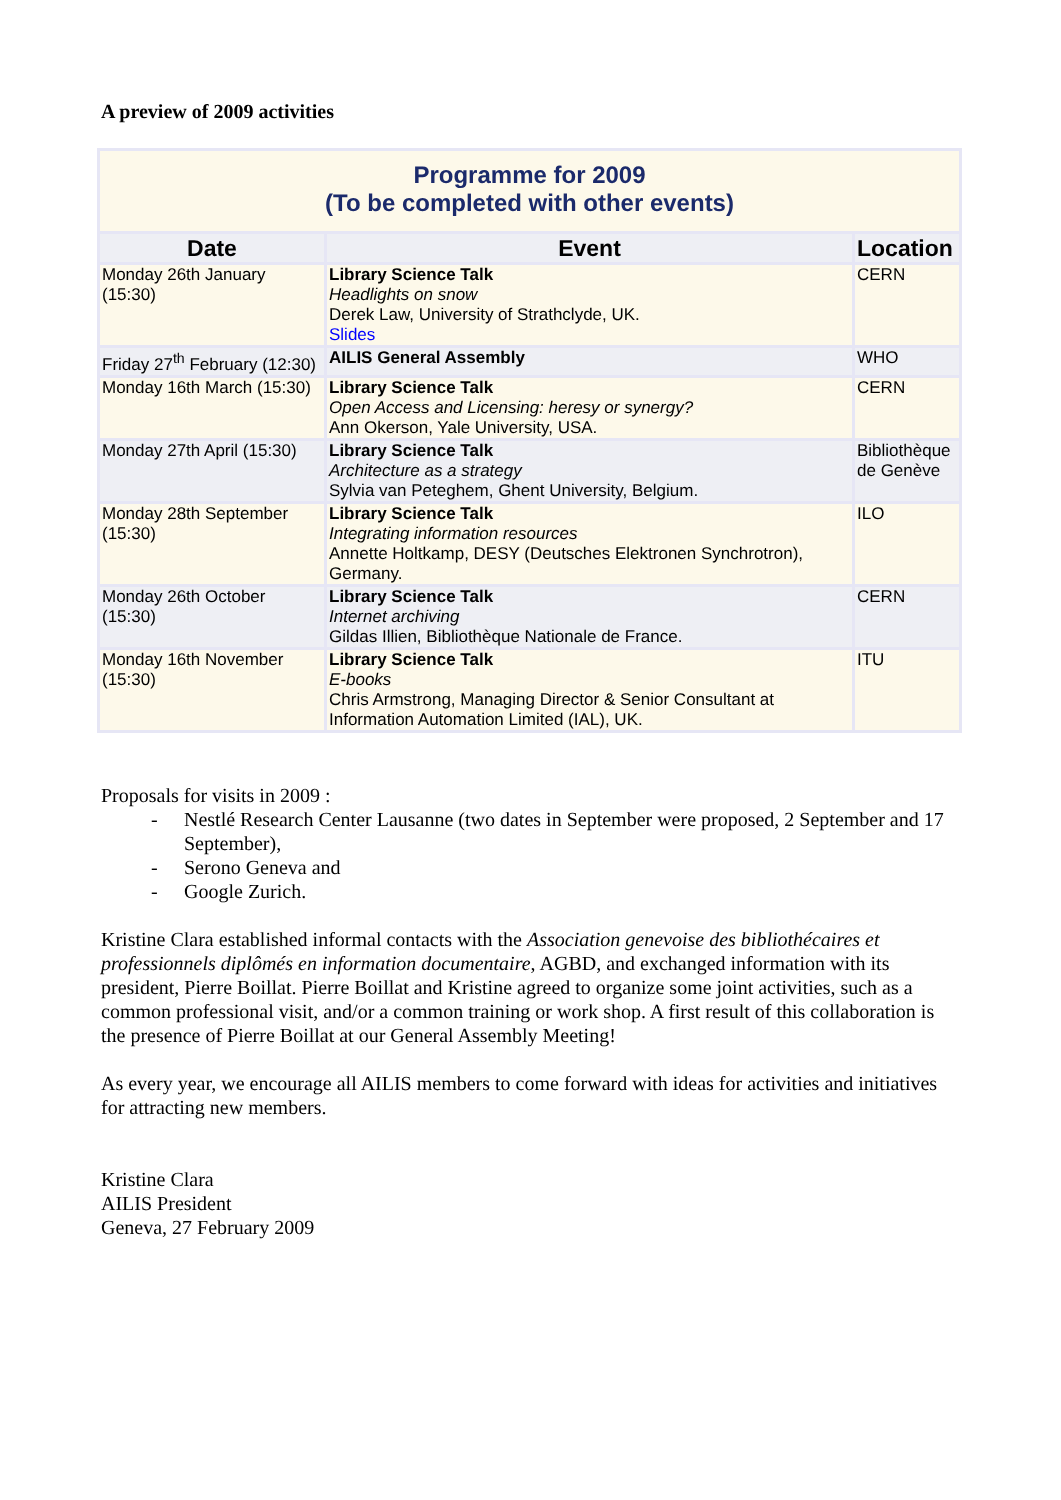A preview of 2009 activities
| Programme for 2009 (To be completed with other events) | | |
| Date | Event | Location |
| Monday 26th January (15:30) | Library Science Talk Headlights on snow Derek Law, University of Strathclyde, UK. Slides | CERN |
| Friday 27<sup>th</sup> February (12:30) | AILIS General Assembly | WHO |
| Monday 16th March (15:30) | Library Science Talk Open Access and Licensing: heresy or synergy? Ann Okerson, Yale University, USA. | CERN |
| Monday 27th April (15:30) | Library Science Talk Architecture as a strategy Sylvia van Peteghem, Ghent University, Belgium. | Bibliothèque de Genève |
| Monday 28th September (15:30) | Library Science Talk Integrating information resources Annette Holtkamp, DESY (Deutsches Elektronen Synchrotron), Germany. | ILO |
| Monday 26th October (15:30) | Library Science Talk Internet archiving Gildas Illien, Bibliothèque Nationale de France. | CERN |
| Monday 16th November (15:30) | Library Science Talk E-books Chris Armstrong, Managing Director & Senior Consultant at Information Automation Limited (IAL), UK. | ITU |
Proposals for visits in 2009 :
- Nestlé Research Center Lausanne (two dates in September were proposed, 2 September and 17 September),
- Serono Geneva and
- Google Zurich.
Kristine Clara established informal contacts with the Association genevoise des bibliothécaires et professionnels diplômés en information documentaire, AGBD, and exchanged information with its president, Pierre Boillat. Pierre Boillat and Kristine agreed to organize some joint activities, such as a common professional visit, and/or a common training or work shop. A first result of this collaboration is the presence of Pierre Boillat at our General Assembly Meeting!
As every year, we encourage all AILIS members to come forward with ideas for activities and initiatives for attracting new members.
Kristine Clara
AILIS President
Geneva, 27 February 2009